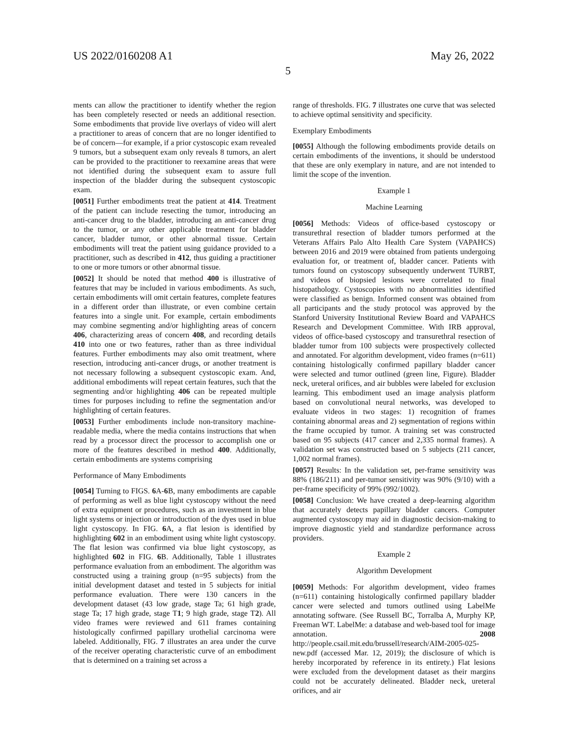US 2022/0160208 A1 May 26, 2022
5
ments can allow the practitioner to identify whether the region has been completely resected or needs an additional resection. Some embodiments that provide live overlays of video will alert a practitioner to areas of concern that are no longer identified to be of concern—for example, if a prior cystoscopic exam revealed 9 tumors, but a subsequent exam only reveals 8 tumors, an alert can be provided to the practitioner to reexamine areas that were not identified during the subsequent exam to assure full inspection of the bladder during the subsequent cystoscopic exam.
[0051] Further embodiments treat the patient at 414. Treatment of the patient can include resecting the tumor, introducing an anti-cancer drug to the bladder, introducing an anti-cancer drug to the tumor, or any other applicable treatment for bladder cancer, bladder tumor, or other abnormal tissue. Certain embodiments will treat the patient using guidance provided to a practitioner, such as described in 412, thus guiding a practitioner to one or more tumors or other abnormal tissue.
[0052] It should be noted that method 400 is illustrative of features that may be included in various embodiments. As such, certain embodiments will omit certain features, complete features in a different order than illustrate, or even combine certain features into a single unit. For example, certain embodiments may combine segmenting and/or highlighting areas of concern 406, characterizing areas of concern 408, and recording details 410 into one or two features, rather than as three individual features. Further embodiments may also omit treatment, where resection, introducing anti-cancer drugs, or another treatment is not necessary following a subsequent cystoscopic exam. And, additional embodiments will repeat certain features, such that the segmenting and/or highlighting 406 can be repeated multiple times for purposes including to refine the segmentation and/or highlighting of certain features.
[0053] Further embodiments include non-transitory machine-readable media, where the media contains instructions that when read by a processor direct the processor to accomplish one or more of the features described in method 400. Additionally, certain embodiments are systems comprising
Performance of Many Embodiments
[0054] Turning to FIGS. 6 A-6 B, many embodiments are capable of performing as well as blue light cystoscopy without the need of extra equipment or procedures, such as an investment in blue light systems or injection or introduction of the dyes used in blue light cystoscopy. In FIG. 6 A, a flat lesion is identified by highlighting 602 in an embodiment using white light cystoscopy. The flat lesion was confirmed via blue light cystoscopy, as highlighted 602 in FIG. 6 B. Additionally, Table 1 illustrates performance evaluation from an embodiment. The algorithm was constructed using a training group (n=95 subjects) from the initial development dataset and tested in 5 subjects for initial performance evaluation. There were 130 cancers in the development dataset (43 low grade, stage Ta; 61 high grade, stage Ta; 17 high grade, stage T1; 9 high grade, stage T2). All video frames were reviewed and 611 frames containing histologically confirmed papillary urothelial carcinoma were labeled. Additionally, FIG. 7 illustrates an area under the curve of the receiver operating characteristic curve of an embodiment that is determined on a training set across a
range of thresholds. FIG. 7 illustrates one curve that was selected to achieve optimal sensitivity and specificity.
Exemplary Embodiments
[0055] Although the following embodiments provide details on certain embodiments of the inventions, it should be understood that these are only exemplary in nature, and are not intended to limit the scope of the invention.
Example 1
Machine Learning
[0056] Methods: Videos of office-based cystoscopy or transurethral resection of bladder tumors performed at the Veterans Affairs Palo Alto Health Care System (VAPAHCS) between 2016 and 2019 were obtained from patients undergoing evaluation for, or treatment of, bladder cancer. Patients with tumors found on cystoscopy subsequently underwent TURBT, and videos of biopsied lesions were correlated to final histopathology. Cystoscopies with no abnormalities identified were classified as benign. Informed consent was obtained from all participants and the study protocol was approved by the Stanford University Institutional Review Board and VAPAHCS Research and Development Committee. With IRB approval, videos of office-based cystoscopy and transurethral resection of bladder tumor from 100 subjects were prospectively collected and annotated. For algorithm development, video frames (n=611) containing histologically confirmed papillary bladder cancer were selected and tumor outlined (green line, Figure). Bladder neck, ureteral orifices, and air bubbles were labeled for exclusion learning. This embodiment used an image analysis platform based on convolutional neural networks, was developed to evaluate videos in two stages: 1) recognition of frames containing abnormal areas and 2) segmentation of regions within the frame occupied by tumor. A training set was constructed based on 95 subjects (417 cancer and 2,335 normal frames). A validation set was constructed based on 5 subjects (211 cancer, 1,002 normal frames).
[0057] Results: In the validation set, per-frame sensitivity was 88% (186/211) and per-tumor sensitivity was 90% (9/10) with a per-frame specificity of 99% (992/1002).
[0058] Conclusion: We have created a deep-learning algorithm that accurately detects papillary bladder cancers. Computer augmented cystoscopy may aid in diagnostic decision-making to improve diagnostic yield and standardize performance across providers.
Example 2
Algorithm Development
[0059] Methods: For algorithm development, video frames (n=611) containing histologically confirmed papillary bladder cancer were selected and tumors outlined using LabelMe annotating software. (See Russell BC, Torralba A, Murphy KP, Freeman WT. LabelMe: a database and web-based tool for image annotation. 2008 http://people.csail.mit.edu/brussell/research/AIM-2005-025-new.pdf (accessed Mar. 12, 2019); the disclosure of which is hereby incorporated by reference in its entirety.) Flat lesions were excluded from the development dataset as their margins could not be accurately delineated. Bladder neck, ureteral orifices, and air